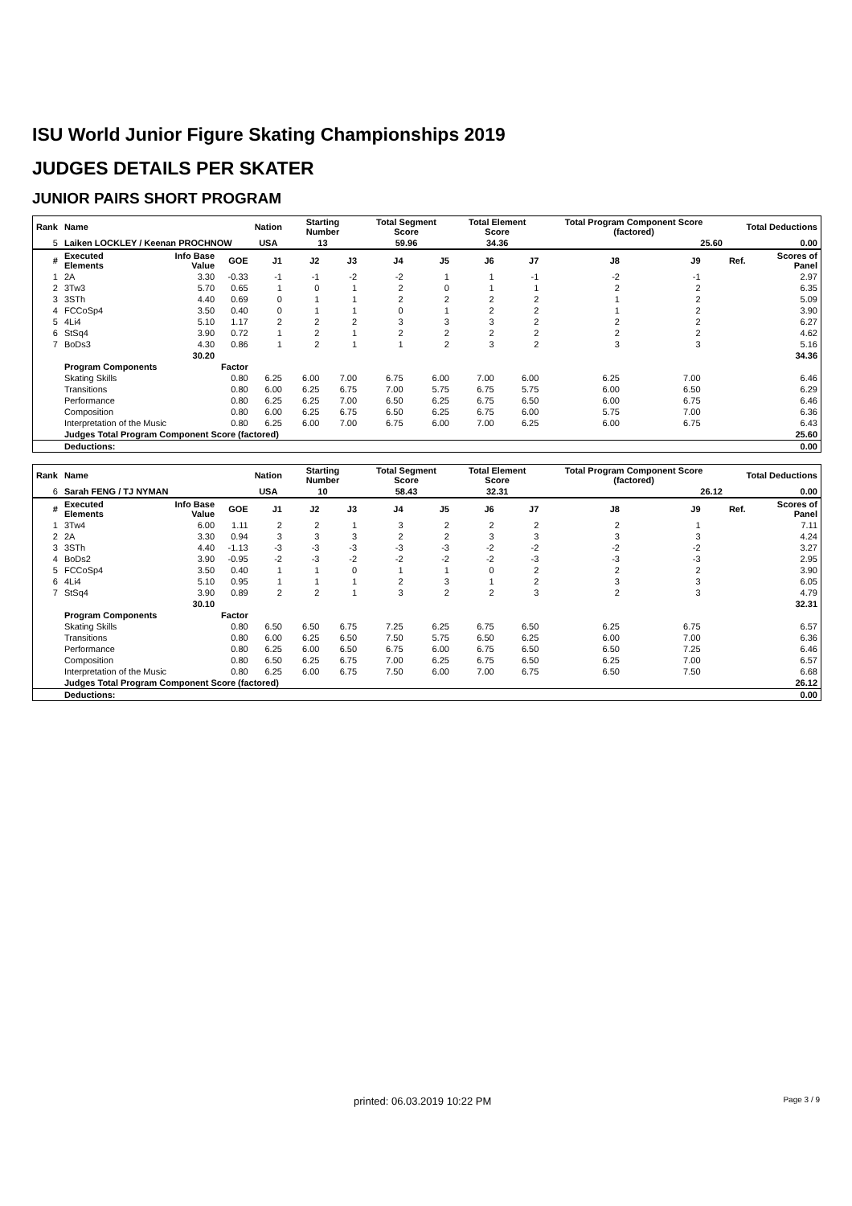ISU World Junior Figure Skating Championships 2019
JUDGES DETAILS PER SKATER
JUNIOR PAIRS SHORT PROGRAM
| Rank | Name | | | Nation | Starting Number | | Total Segment Score | | Total Element Score | | Total Program Component Score (factored) | | | Total Deductions | |
| --- | --- | --- | --- | --- | --- | --- | --- | --- | --- | --- | --- | --- | --- | --- | --- |
| 5 | Laiken LOCKLEY / Keenan PROCHNOW | | | USA | 13 | | 59.96 | | 34.36 | | 25.60 | | | 0.00 | |
| # | Executed Elements | Info Base Value | GOE | J1 | J2 | J3 | J4 | J5 | J6 | J7 | J8 | J9 | | Ref. | Scores of Panel |
| 1 | 2A | 3.30 | -0.33 | -1 | -1 | -2 | -2 | 1 | 1 | -1 | -2 | -1 | | | 2.97 |
| 2 | 3Tw3 | 5.70 | 0.65 | 1 | 0 | 1 | 2 | 0 | 1 | 1 | 2 | 2 | | | 6.35 |
| 3 | 3STh | 4.40 | 0.69 | 0 | 1 | 1 | 2 | 2 | 2 | 2 | 1 | 2 | | | 5.09 |
| 4 | FCCoSp4 | 3.50 | 0.40 | 0 | 1 | 1 | 0 | 1 | 2 | 2 | 1 | 2 | | | 3.90 |
| 5 | 4Li4 | 5.10 | 1.17 | 2 | 2 | 2 | 3 | 3 | 3 | 2 | 2 | 2 | | | 6.27 |
| 6 | StSq4 | 3.90 | 0.72 | 1 | 2 | 1 | 2 | 2 | 2 | 2 | 2 | 2 | | | 4.62 |
| 7 | BoDs3 | 4.30 | 0.86 | 1 | 2 | 1 | 1 | 2 | 3 | 2 | 3 | 3 | | | 5.16 |
| | | 30.20 | | | | | | | | | | | | | 34.36 |
| | Program Components | | Factor | | | | | | | | | | | | |
| | Skating Skills | | 0.80 | 6.25 | 6.00 | 7.00 | 6.75 | 6.00 | 7.00 | 6.00 | 6.25 | 7.00 | | | 6.46 |
| | Transitions | | 0.80 | 6.00 | 6.25 | 6.75 | 7.00 | 5.75 | 6.75 | 5.75 | 6.00 | 6.50 | | | 6.29 |
| | Performance | | 0.80 | 6.25 | 6.25 | 7.00 | 6.50 | 6.25 | 6.75 | 6.50 | 6.00 | 6.75 | | | 6.46 |
| | Composition | | 0.80 | 6.00 | 6.25 | 6.75 | 6.50 | 6.25 | 6.75 | 6.00 | 5.75 | 7.00 | | | 6.36 |
| | Interpretation of the Music | | 0.80 | 6.25 | 6.00 | 7.00 | 6.75 | 6.00 | 7.00 | 6.25 | 6.00 | 6.75 | | | 6.43 |
| | Judges Total Program Component Score (factored) | | | | | | | | | | | | | | 25.60 |
| | Deductions: | | | | | | | | | | | | | | 0.00 |
| Rank | Name | | | Nation | Starting Number | | Total Segment Score | | Total Element Score | | Total Program Component Score (factored) | | | Total Deductions | |
| --- | --- | --- | --- | --- | --- | --- | --- | --- | --- | --- | --- | --- | --- | --- | --- |
| 6 | Sarah FENG / TJ NYMAN | | | USA | 10 | | 58.43 | | 32.31 | | 26.12 | | | 0.00 | |
| # | Executed Elements | Info Base Value | GOE | J1 | J2 | J3 | J4 | J5 | J6 | J7 | J8 | J9 | | Ref. | Scores of Panel |
| 1 | 3Tw4 | 6.00 | 1.11 | 2 | 2 | 1 | 3 | 2 | 2 | 2 | 2 | 1 | | | 7.11 |
| 2 | 2A | 3.30 | 0.94 | 3 | 3 | 3 | 2 | 2 | 3 | 3 | 3 | 3 | | | 4.24 |
| 3 | 3STh | 4.40 | -1.13 | -3 | -3 | -3 | -3 | -3 | -2 | -2 | -2 | -2 | | | 3.27 |
| 4 | BoDs2 | 3.90 | -0.95 | -2 | -3 | -2 | -2 | -2 | -2 | -3 | -3 | -3 | | | 2.95 |
| 5 | FCCoSp4 | 3.50 | 0.40 | 1 | 1 | 0 | 1 | 1 | 0 | 2 | 2 | 2 | | | 3.90 |
| 6 | 4Li4 | 5.10 | 0.95 | 1 | 1 | 1 | 2 | 3 | 1 | 2 | 3 | 3 | | | 6.05 |
| 7 | StSq4 | 3.90 | 0.89 | 2 | 2 | 1 | 3 | 2 | 2 | 3 | 2 | 3 | | | 4.79 |
| | | 30.10 | | | | | | | | | | | | | 32.31 |
| | Program Components | | Factor | | | | | | | | | | | | |
| | Skating Skills | | 0.80 | 6.50 | 6.50 | 6.75 | 7.25 | 6.25 | 6.75 | 6.50 | 6.25 | 6.75 | | | 6.57 |
| | Transitions | | 0.80 | 6.00 | 6.25 | 6.50 | 7.50 | 5.75 | 6.50 | 6.25 | 6.00 | 7.00 | | | 6.36 |
| | Performance | | 0.80 | 6.25 | 6.00 | 6.50 | 6.75 | 6.00 | 6.75 | 6.50 | 6.50 | 7.25 | | | 6.46 |
| | Composition | | 0.80 | 6.50 | 6.25 | 6.75 | 7.00 | 6.25 | 6.75 | 6.50 | 6.25 | 7.00 | | | 6.57 |
| | Interpretation of the Music | | 0.80 | 6.25 | 6.00 | 6.75 | 7.50 | 6.00 | 7.00 | 6.75 | 6.50 | 7.50 | | | 6.68 |
| | Judges Total Program Component Score (factored) | | | | | | | | | | | | | | 26.12 |
| | Deductions: | | | | | | | | | | | | | | 0.00 |
printed: 06.03.2019 10:22 PM Page 3 / 9